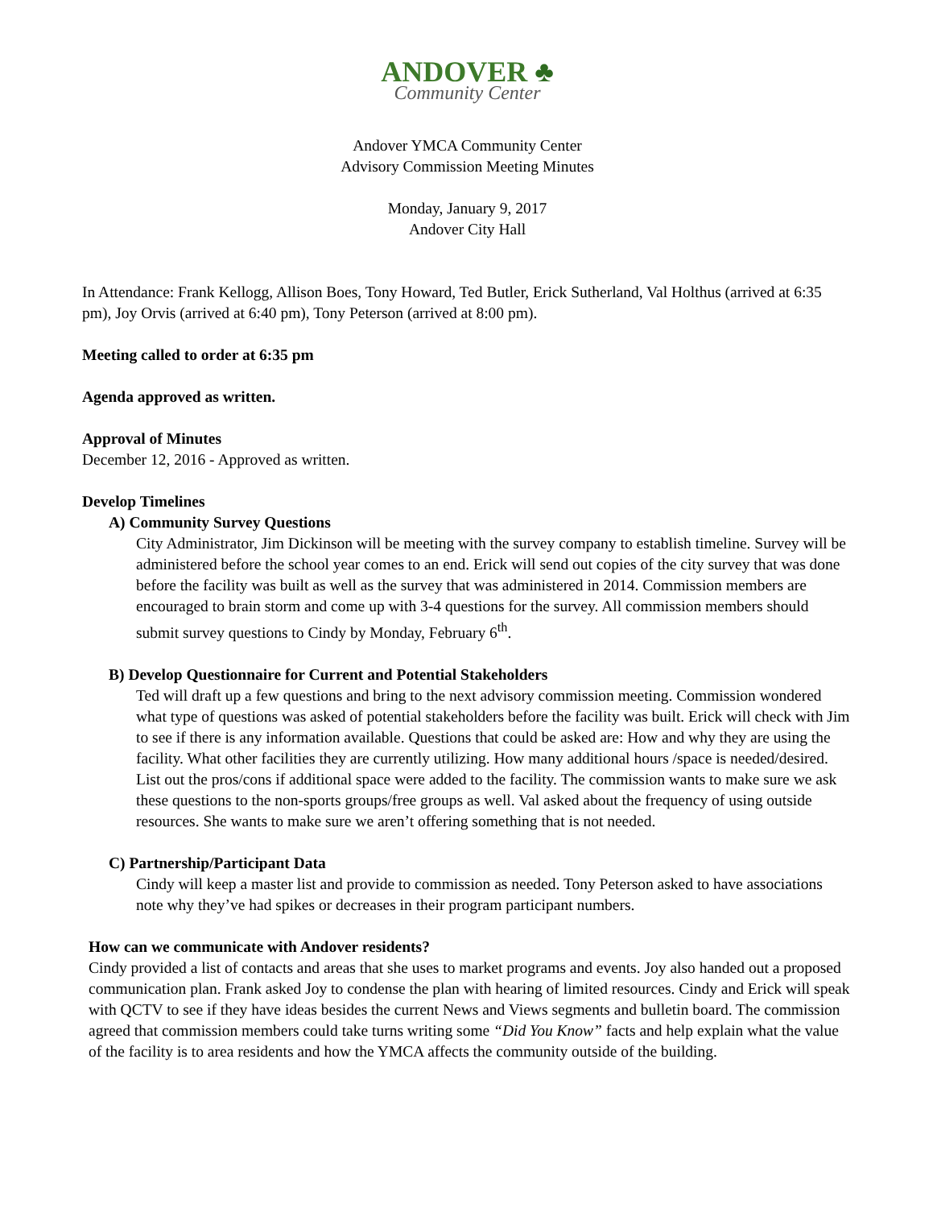ANDOVER ♣
Community Center
Andover YMCA Community Center
Advisory Commission Meeting Minutes
Monday, January 9, 2017
Andover City Hall
In Attendance: Frank Kellogg, Allison Boes, Tony Howard, Ted Butler, Erick Sutherland, Val Holthus (arrived at 6:35 pm), Joy Orvis (arrived at 6:40 pm), Tony Peterson (arrived at 8:00 pm).
Meeting called to order at 6:35 pm
Agenda approved as written.
Approval of Minutes
December 12, 2016 - Approved as written.
Develop Timelines
A) Community Survey Questions
City Administrator, Jim Dickinson will be meeting with the survey company to establish timeline. Survey will be administered before the school year comes to an end. Erick will send out copies of the city survey that was done before the facility was built as well as the survey that was administered in 2014. Commission members are encouraged to brain storm and come up with 3-4 questions for the survey. All commission members should submit survey questions to Cindy by Monday, February 6<sup>th</sup>.
B) Develop Questionnaire for Current and Potential Stakeholders
Ted will draft up a few questions and bring to the next advisory commission meeting. Commission wondered what type of questions was asked of potential stakeholders before the facility was built. Erick will check with Jim to see if there is any information available. Questions that could be asked are: How and why they are using the facility. What other facilities they are currently utilizing. How many additional hours /space is needed/desired. List out the pros/cons if additional space were added to the facility. The commission wants to make sure we ask these questions to the non-sports groups/free groups as well. Val asked about the frequency of using outside resources. She wants to make sure we aren’t offering something that is not needed.
C) Partnership/Participant Data
Cindy will keep a master list and provide to commission as needed. Tony Peterson asked to have associations note why they’ve had spikes or decreases in their program participant numbers.
How can we communicate with Andover residents?
Cindy provided a list of contacts and areas that she uses to market programs and events. Joy also handed out a proposed communication plan. Frank asked Joy to condense the plan with hearing of limited resources. Cindy and Erick will speak with QCTV to see if they have ideas besides the current News and Views segments and bulletin board. The commission agreed that commission members could take turns writing some “Did You Know” facts and help explain what the value of the facility is to area residents and how the YMCA affects the community outside of the building.